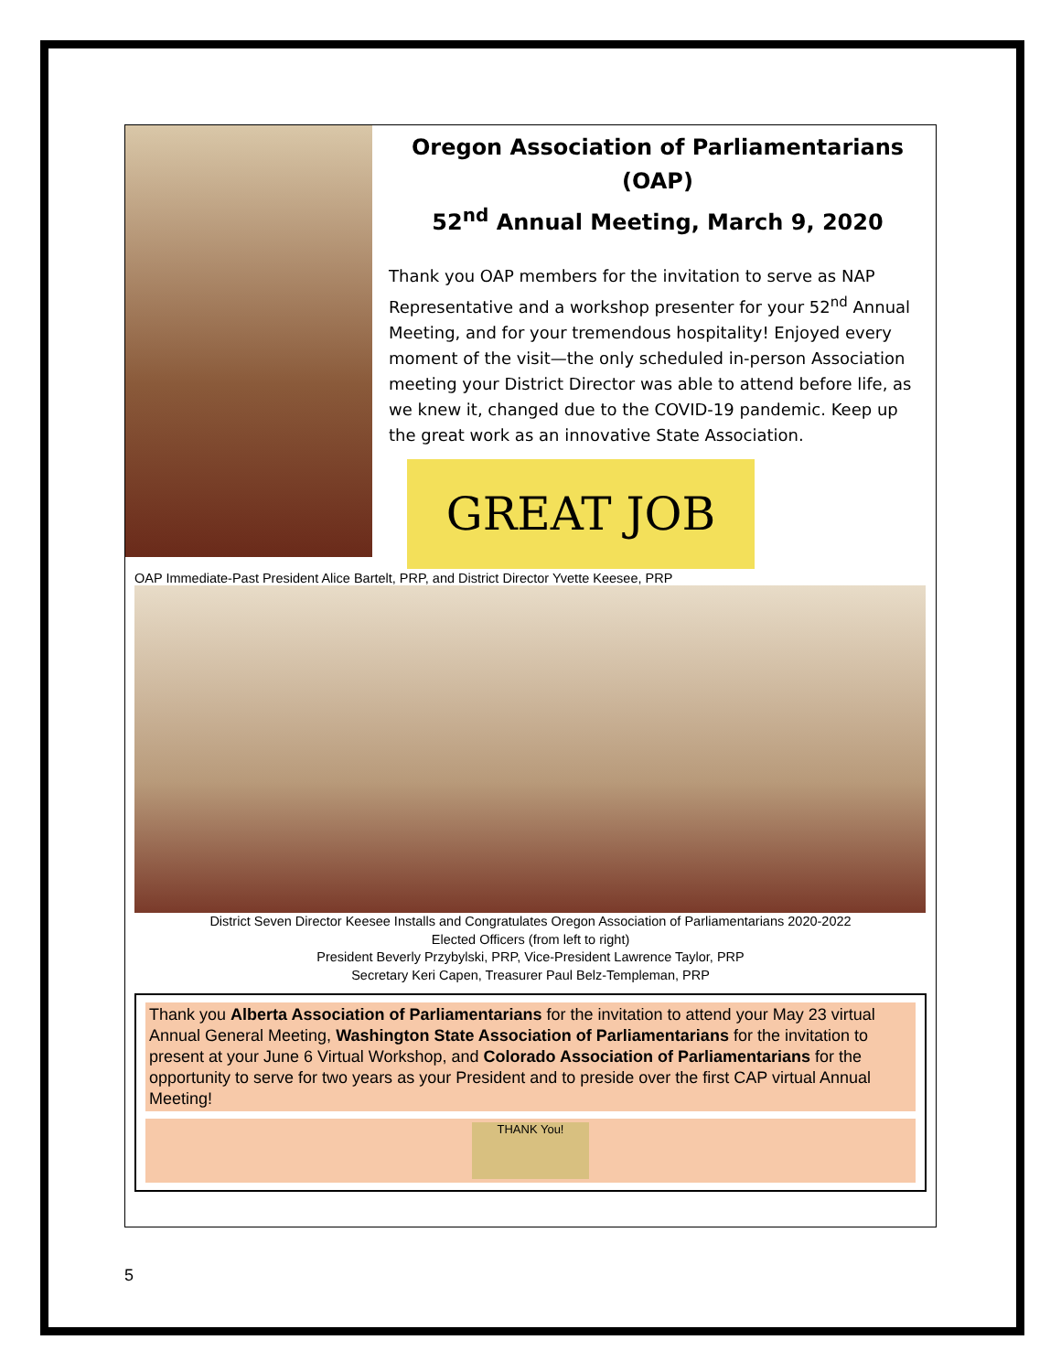Oregon Association of Parliamentarians (OAP)
52<sup>nd</sup> Annual Meeting, March 9, 2020
Thank you OAP members for the invitation to serve as NAP Representative and a workshop presenter for your 52<sup>nd</sup> Annual Meeting, and for your tremendous hospitality! Enjoyed every moment of the visit—the only scheduled in-person Association meeting your District Director was able to attend before life, as we knew it, changed due to the COVID-19 pandemic. Keep up the great work as an innovative State Association.
GREAT JOB
OAP Immediate-Past President Alice Bartelt, PRP, and District Director Yvette Keesee, PRP
District Seven Director Keesee Installs and Congratulates Oregon Association of Parliamentarians 2020-2022
Elected Officers (from left to right)
President Beverly Przybylski, PRP, Vice-President Lawrence Taylor, PRP
Secretary Keri Capen, Treasurer Paul Belz-Templeman, PRP
Thank you Alberta Association of Parliamentarians for the invitation to attend your May 23 virtual Annual General Meeting, Washington State Association of Parliamentarians for the invitation to present at your June 6 Virtual Workshop, and Colorado Association of Parliamentarians for the opportunity to serve for two years as your President and to preside over the first CAP virtual Annual Meeting!
THANK You!
5